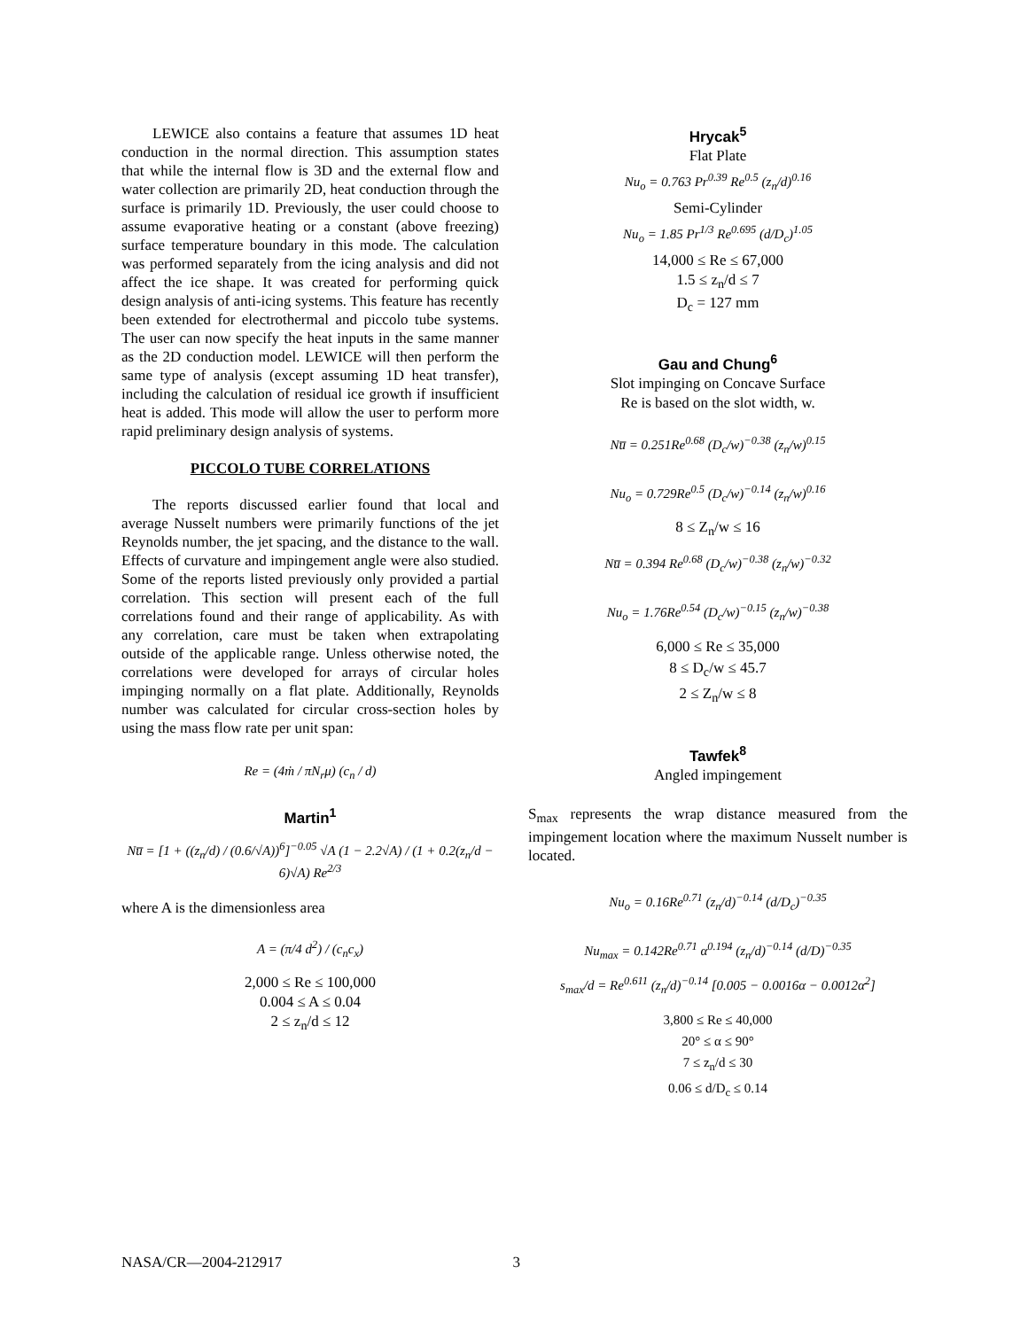LEWICE also contains a feature that assumes 1D heat conduction in the normal direction. This assumption states that while the internal flow is 3D and the external flow and water collection are primarily 2D, heat conduction through the surface is primarily 1D. Previously, the user could choose to assume evaporative heating or a constant (above freezing) surface temperature boundary in this mode. The calculation was performed separately from the icing analysis and did not affect the ice shape. It was created for performing quick design analysis of anti-icing systems. This feature has recently been extended for electrothermal and piccolo tube systems. The user can now specify the heat inputs in the same manner as the 2D conduction model. LEWICE will then perform the same type of analysis (except assuming 1D heat transfer), including the calculation of residual ice growth if insufficient heat is added. This mode will allow the user to perform more rapid preliminary design analysis of systems.
PICCOLO TUBE CORRELATIONS
The reports discussed earlier found that local and average Nusselt numbers were primarily functions of the jet Reynolds number, the jet spacing, and the distance to the wall. Effects of curvature and impingement angle were also studied. Some of the reports listed previously only provided a partial correlation. This section will present each of the full correlations found and their range of applicability. As with any correlation, care must be taken when extrapolating outside of the applicable range. Unless otherwise noted, the correlations were developed for arrays of circular holes impinging normally on a flat plate. Additionally, Reynolds number was calculated for circular cross-section holes by using the mass flow rate per unit span:
Re = (4ṁ / πN<sub>r</sub>μ) (c<sub>n</sub> / d)
Martin<sup>1</sup>
Nu̅ = [1 + ((z<sub>n</sub>/d) / (0.6/√A))<sup>6</sup>]<sup>−0.05</sup> √A (1 − 2.2√A) / (1 + 0.2(z<sub>n</sub>/d − 6)√A) Re<sup>2/3</sup>
where A is the dimensionless area
A = (π/4 d<sup>2</sup>) / (c<sub>n</sub>c<sub>x</sub>)
2,000 ≤ Re ≤ 100,000
0.004 ≤ A ≤ 0.04
2 ≤ z<sub>n</sub>/d ≤ 12
Hrycak<sup>5</sup>
Flat Plate
Nu<sub>o</sub> = 0.763 Pr<sup>0.39</sup> Re<sup>0.5</sup> (z<sub>n</sub>/d)<sup>0.16</sup>
Semi-Cylinder
Nu<sub>o</sub> = 1.85 Pr<sup>1/3</sup> Re<sup>0.695</sup> (d/D<sub>c</sub>)<sup>1.05</sup>
14,000 ≤ Re ≤ 67,000
1.5 ≤ z<sub>n</sub>/d ≤ 7
D<sub>c</sub> = 127 mm
Gau and Chung<sup>6</sup>
Slot impinging on Concave Surface
Re is based on the slot width, w.
Nu̅ = 0.251Re<sup>0.68</sup> (D<sub>c</sub>/w)<sup>−0.38</sup> (z<sub>n</sub>/w)<sup>0.15</sup>
Nu<sub>o</sub> = 0.729Re<sup>0.5</sup> (D<sub>c</sub>/w)<sup>−0.14</sup> (z<sub>n</sub>/w)<sup>0.16</sup>
8 ≤ Z<sub>n</sub>/w ≤ 16
Nu̅ = 0.394 Re<sup>0.68</sup> (D<sub>c</sub>/w)<sup>−0.38</sup> (z<sub>n</sub>/w)<sup>−0.32</sup>
Nu<sub>o</sub> = 1.76Re<sup>0.54</sup> (D<sub>c</sub>/w)<sup>−0.15</sup> (z<sub>n</sub>/w)<sup>−0.38</sup>
6,000 ≤ Re ≤ 35,000
8 ≤ D<sub>c</sub>/w ≤ 45.7
2 ≤ Z<sub>n</sub>/w ≤ 8
Tawfek<sup>8</sup>
Angled impingement
S<sub>max</sub> represents the wrap distance measured from the impingement location where the maximum Nusselt number is located.
Nu<sub>o</sub> = 0.16Re<sup>0.71</sup> (z<sub>n</sub>/d)<sup>−0.14</sup> (d/D<sub>c</sub>)<sup>−0.35</sup>
Nu<sub>max</sub> = 0.142Re<sup>0.71</sup> α<sup>0.194</sup> (z<sub>n</sub>/d)<sup>−0.14</sup> (d/D)<sup>−0.35</sup>
s<sub>max</sub>/d = Re<sup>0.611</sup> (z<sub>n</sub>/d)<sup>−0.14</sup> [0.005 − 0.0016α − 0.0012α<sup>2</sup>]
3,800 ≤ Re ≤ 40,000
20° ≤ α ≤ 90°
7 ≤ z<sub>n</sub>/d ≤ 30
0.06 ≤ d/D<sub>c</sub> ≤ 0.14
NASA/CR—2004-212917 3